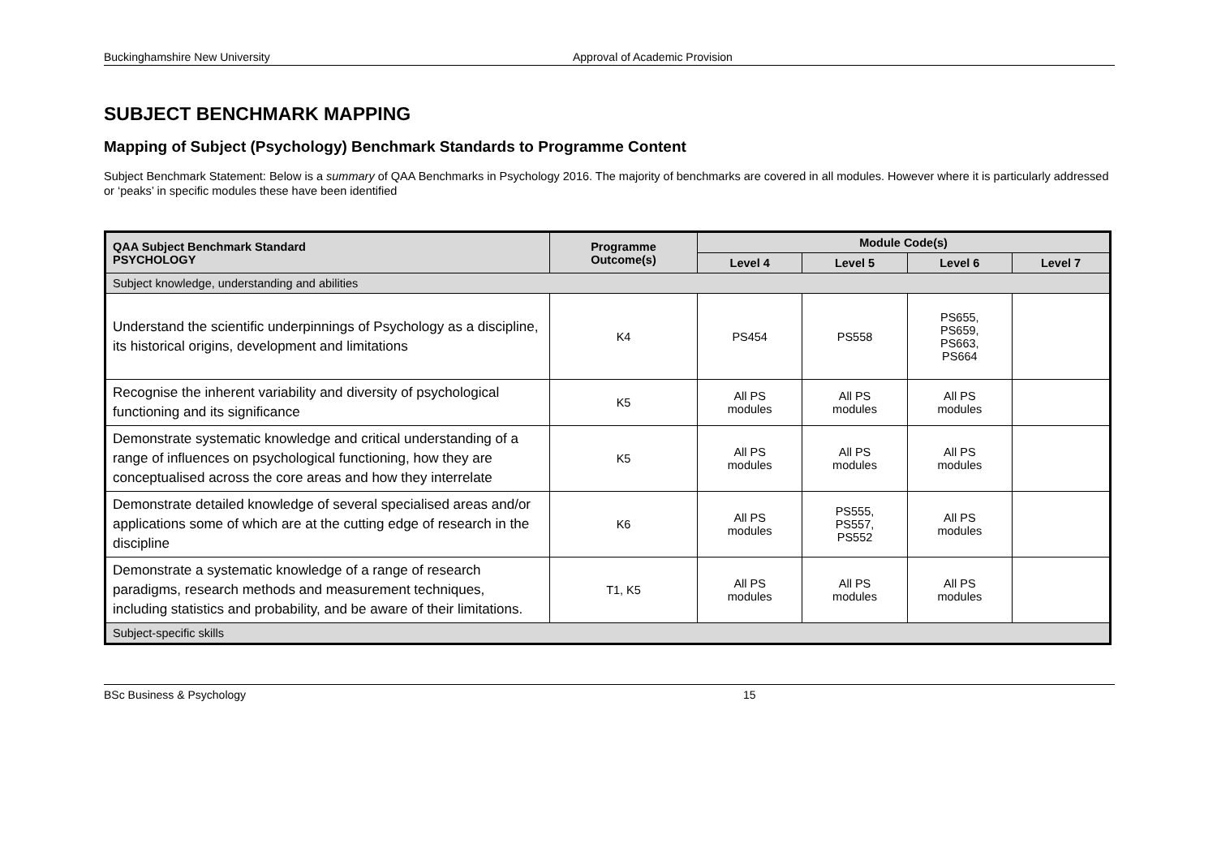Buckinghamshire New University Approval of Academic Provision
SUBJECT BENCHMARK MAPPING
Mapping of Subject (Psychology) Benchmark Standards to Programme Content
Subject Benchmark Statement: Below is a summary of QAA Benchmarks in Psychology 2016. The majority of benchmarks are covered in all modules. However where it is particularly addressed or ‘peaks’ in specific modules these have been identified
| QAA Subject Benchmark Standard PSYCHOLOGY | Programme Outcome(s) | Module Code(s) | | | |
| --- | --- | --- | --- | --- | --- |
| | | Level 4 | Level 5 | Level 6 | Level 7 |
| Subject knowledge, understanding and abilities | | | | | |
| Understand the scientific underpinnings of Psychology as a discipline, its historical origins, development and limitations | K4 | PS454 | PS558 | PS655, PS659, PS663, PS664 | |
| Recognise the inherent variability and diversity of psychological functioning and its significance | K5 | All PS modules | All PS modules | All PS modules | |
| Demonstrate systematic knowledge and critical understanding of a range of influences on psychological functioning, how they are conceptualised across the core areas and how they interrelate | K5 | All PS modules | All PS modules | All PS modules | |
| Demonstrate detailed knowledge of several specialised areas and/or applications some of which are at the cutting edge of research in the discipline | K6 | All PS modules | PS555, PS557, PS552 | All PS modules | |
| Demonstrate a systematic knowledge of a range of research paradigms, research methods and measurement techniques, including statistics and probability, and be aware of their limitations. | T1, K5 | All PS modules | All PS modules | All PS modules | |
| Subject-specific skills | | | | | |
BSc Business & Psychology 15